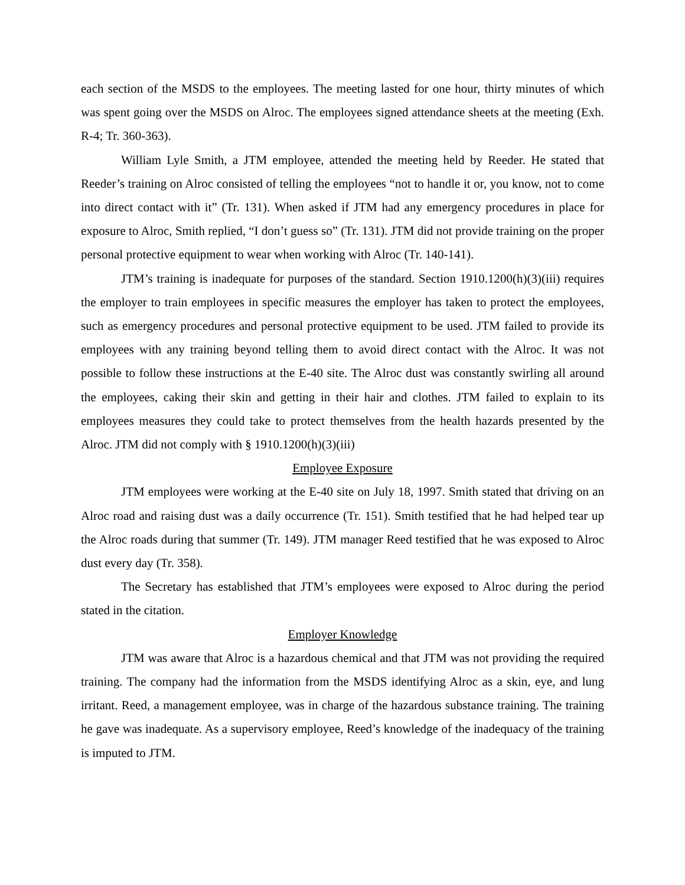each section of the MSDS to the employees. The meeting lasted for one hour, thirty minutes of which was spent going over the MSDS on Alroc. The employees signed attendance sheets at the meeting (Exh. R-4; Tr. 360-363).
William Lyle Smith, a JTM employee, attended the meeting held by Reeder. He stated that Reeder’s training on Alroc consisted of telling the employees “not to handle it or, you know, not to come into direct contact with it” (Tr. 131). When asked if JTM had any emergency procedures in place for exposure to Alroc, Smith replied, “I don’t guess so” (Tr. 131). JTM did not provide training on the proper personal protective equipment to wear when working with Alroc (Tr. 140-141).
JTM’s training is inadequate for purposes of the standard. Section 1910.1200(h)(3)(iii) requires the employer to train employees in specific measures the employer has taken to protect the employees, such as emergency procedures and personal protective equipment to be used. JTM failed to provide its employees with any training beyond telling them to avoid direct contact with the Alroc. It was not possible to follow these instructions at the E-40 site. The Alroc dust was constantly swirling all around the employees, caking their skin and getting in their hair and clothes. JTM failed to explain to its employees measures they could take to protect themselves from the health hazards presented by the Alroc. JTM did not comply with § 1910.1200(h)(3)(iii)
Employee Exposure
JTM employees were working at the E-40 site on July 18, 1997. Smith stated that driving on an Alroc road and raising dust was a daily occurrence (Tr. 151). Smith testified that he had helped tear up the Alroc roads during that summer (Tr. 149). JTM manager Reed testified that he was exposed to Alroc dust every day (Tr. 358).
The Secretary has established that JTM’s employees were exposed to Alroc during the period stated in the citation.
Employer Knowledge
JTM was aware that Alroc is a hazardous chemical and that JTM was not providing the required training. The company had the information from the MSDS identifying Alroc as a skin, eye, and lung irritant. Reed, a management employee, was in charge of the hazardous substance training. The training he gave was inadequate. As a supervisory employee, Reed’s knowledge of the inadequacy of the training is imputed to JTM.